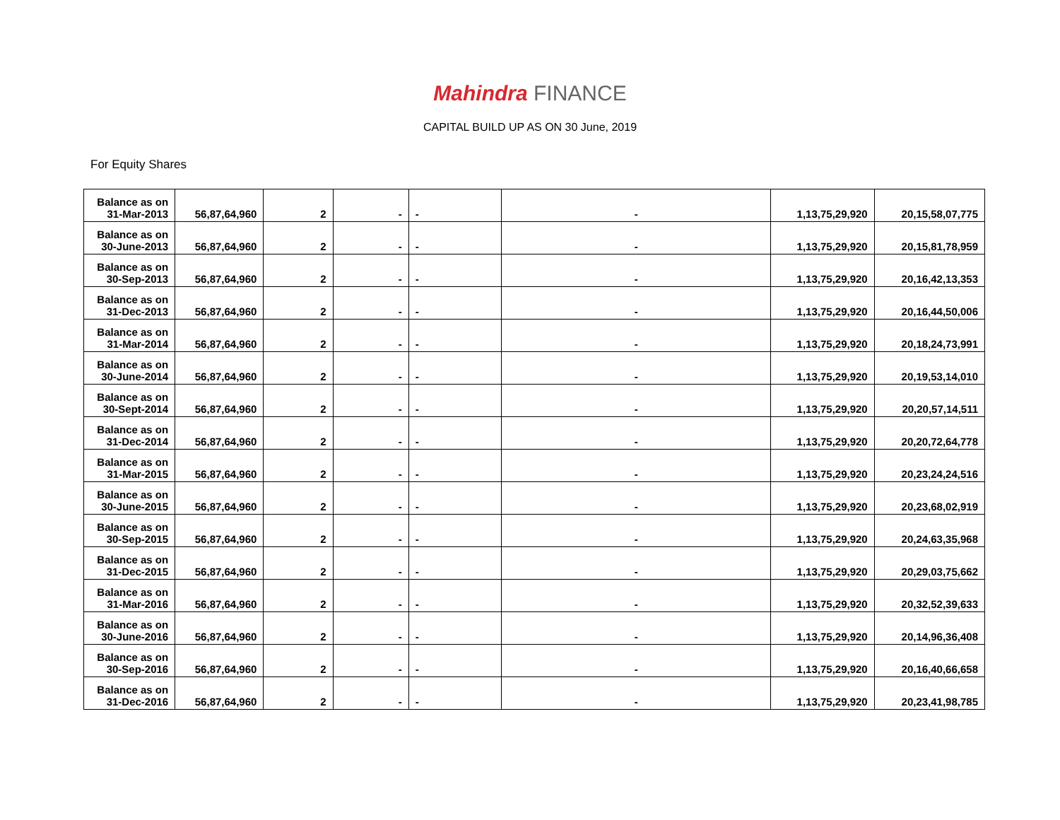Mahindra FINANCE
CAPITAL BUILD UP AS ON 30 June, 2019
For Equity Shares
| Balance as on 31-Mar-2013 | 56,87,64,960 | 2 | - | - | - | 1,13,75,29,920 | 20,15,58,07,775 |
| Balance as on 30-June-2013 | 56,87,64,960 | 2 | - | - | - | 1,13,75,29,920 | 20,15,81,78,959 |
| Balance as on 30-Sep-2013 | 56,87,64,960 | 2 | - | - | - | 1,13,75,29,920 | 20,16,42,13,353 |
| Balance as on 31-Dec-2013 | 56,87,64,960 | 2 | - | - | - | 1,13,75,29,920 | 20,16,44,50,006 |
| Balance as on 31-Mar-2014 | 56,87,64,960 | 2 | - | - | - | 1,13,75,29,920 | 20,18,24,73,991 |
| Balance as on 30-June-2014 | 56,87,64,960 | 2 | - | - | - | 1,13,75,29,920 | 20,19,53,14,010 |
| Balance as on 30-Sept-2014 | 56,87,64,960 | 2 | - | - | - | 1,13,75,29,920 | 20,20,57,14,511 |
| Balance as on 31-Dec-2014 | 56,87,64,960 | 2 | - | - | - | 1,13,75,29,920 | 20,20,72,64,778 |
| Balance as on 31-Mar-2015 | 56,87,64,960 | 2 | - | - | - | 1,13,75,29,920 | 20,23,24,24,516 |
| Balance as on 30-June-2015 | 56,87,64,960 | 2 | - | - | - | 1,13,75,29,920 | 20,23,68,02,919 |
| Balance as on 30-Sep-2015 | 56,87,64,960 | 2 | - | - | - | 1,13,75,29,920 | 20,24,63,35,968 |
| Balance as on 31-Dec-2015 | 56,87,64,960 | 2 | - | - | - | 1,13,75,29,920 | 20,29,03,75,662 |
| Balance as on 31-Mar-2016 | 56,87,64,960 | 2 | - | - | - | 1,13,75,29,920 | 20,32,52,39,633 |
| Balance as on 30-June-2016 | 56,87,64,960 | 2 | - | - | - | 1,13,75,29,920 | 20,14,96,36,408 |
| Balance as on 30-Sep-2016 | 56,87,64,960 | 2 | - | - | - | 1,13,75,29,920 | 20,16,40,66,658 |
| Balance as on 31-Dec-2016 | 56,87,64,960 | 2 | - | - | - | 1,13,75,29,920 | 20,23,41,98,785 |